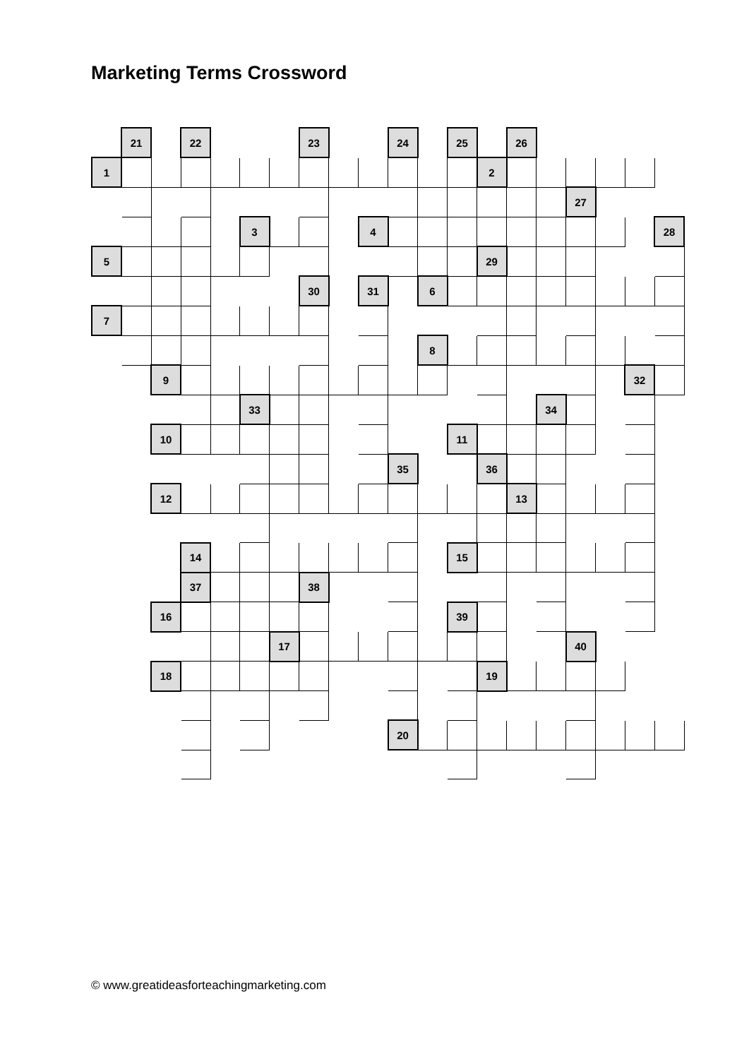Marketing Terms Crossword
| | 21 | | 22 | | | | 23 | | | 24 | | 25 | | 26 | | | | | |
| 1 | | | | | | | | | | | | | 2 | | | | | | |
| | | | | | | | | | | | | | | | | 27 | | | |
| | | | | | 3 | | | | 4 | | | | | | | | | | 28 |
| 5 | | | | | | | | | | | | | 29 | | | | | | |
| | | | | | | | 30 | | 31 | | 6 | | | | | | | | |
| 7 | | | | | | | | | | | | | | | | | | | |
| | | | | | | | | | | | 8 | | | | | | | | |
| | | 9 | | | | | | | | | | | | | | | | 32 | |
| | | | | | 33 | | | | | | | | | | 34 | | | | |
| | | 10 | | | | | | | | | | 11 | | | | | | | |
| | | | | | | | | | | 35 | | | 36 | | | | | | |
| | | 12 | | | | | | | | | | | | 13 | | | | | |
| | | | 14 | | | | | | | | | 15 | | | | | | | |
| | | | 37 | | | | 38 | | | | | | | | | | | | |
| | | 16 | | | | | | | | | | 39 | | | | | | | |
| | | | | | | 17 | | | | | | | | | | 40 | | | |
| | | 18 | | | | | | | | | | | 19 | | | | | | |
| | | | | | | | | | | 20 | | | | | | | | | |
© www.greatideasforteachingmarketing.com